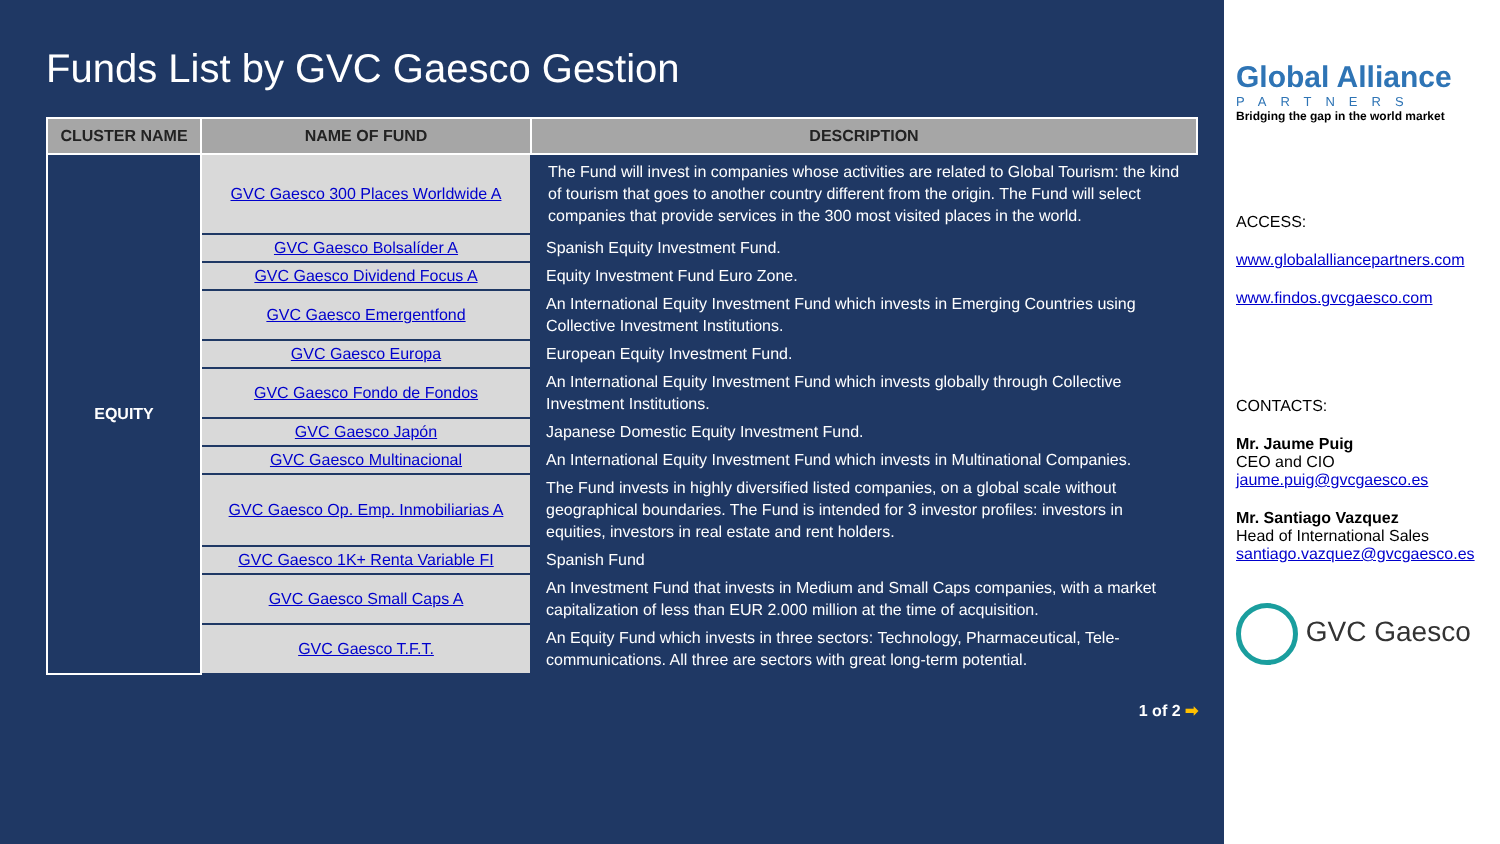Funds List by GVC Gaesco Gestion
| CLUSTER NAME | NAME OF FUND | DESCRIPTION |
| --- | --- | --- |
| EQUITY | GVC Gaesco 300 Places Worldwide A | The Fund will invest in companies whose activities are related to Global Tourism: the kind of tourism that goes to another country different from the origin. The Fund will select companies that provide services in the 300 most visited places in the world. |
| | GVC Gaesco Bolsalíder A | Spanish Equity Investment Fund. |
| | GVC Gaesco Dividend Focus A | Equity Investment Fund Euro Zone. |
| | GVC Gaesco Emergentfond | An International Equity Investment Fund which invests in Emerging Countries using Collective Investment Institutions. |
| | GVC Gaesco Europa | European Equity Investment Fund. |
| | GVC Gaesco Fondo de Fondos | An International Equity Investment Fund which invests globally through Collective Investment Institutions. |
| | GVC Gaesco Japón | Japanese Domestic Equity Investment Fund. |
| | GVC Gaesco Multinacional | An International Equity Investment Fund which invests in Multinational Companies. |
| | GVC Gaesco Op. Emp. Inmobiliarias A | The Fund invests in highly diversified listed companies, on a global scale without geographical boundaries. The Fund is intended for 3 investor profiles: investors in equities, investors in real estate and rent holders. |
| | GVC Gaesco 1K+ Renta Variable FI | Spanish Fund |
| | GVC Gaesco Small Caps A | An Investment Fund that invests in Medium and Small Caps companies, with a market capitalization of less than EUR 2.000 million at the time of acquisition. |
| | GVC Gaesco T.F.T. | An Equity Fund which invests in three sectors: Technology, Pharmaceutical, Tele-communications. All three are sectors with great long-term potential. |
1 of 2 ➡
Global Alliance
PARTNERS
Bridging the gap in the world market
ACCESS:
www.globalalliancepartners.com
www.findos.gvcgaesco.com
CONTACTS:
Mr. Jaume Puig
CEO and CIO
jaume.puig@gvcgaesco.es
Mr. Santiago Vazquez
Head of International Sales
santiago.vazquez@gvcgaesco.es
GVC Gaesco